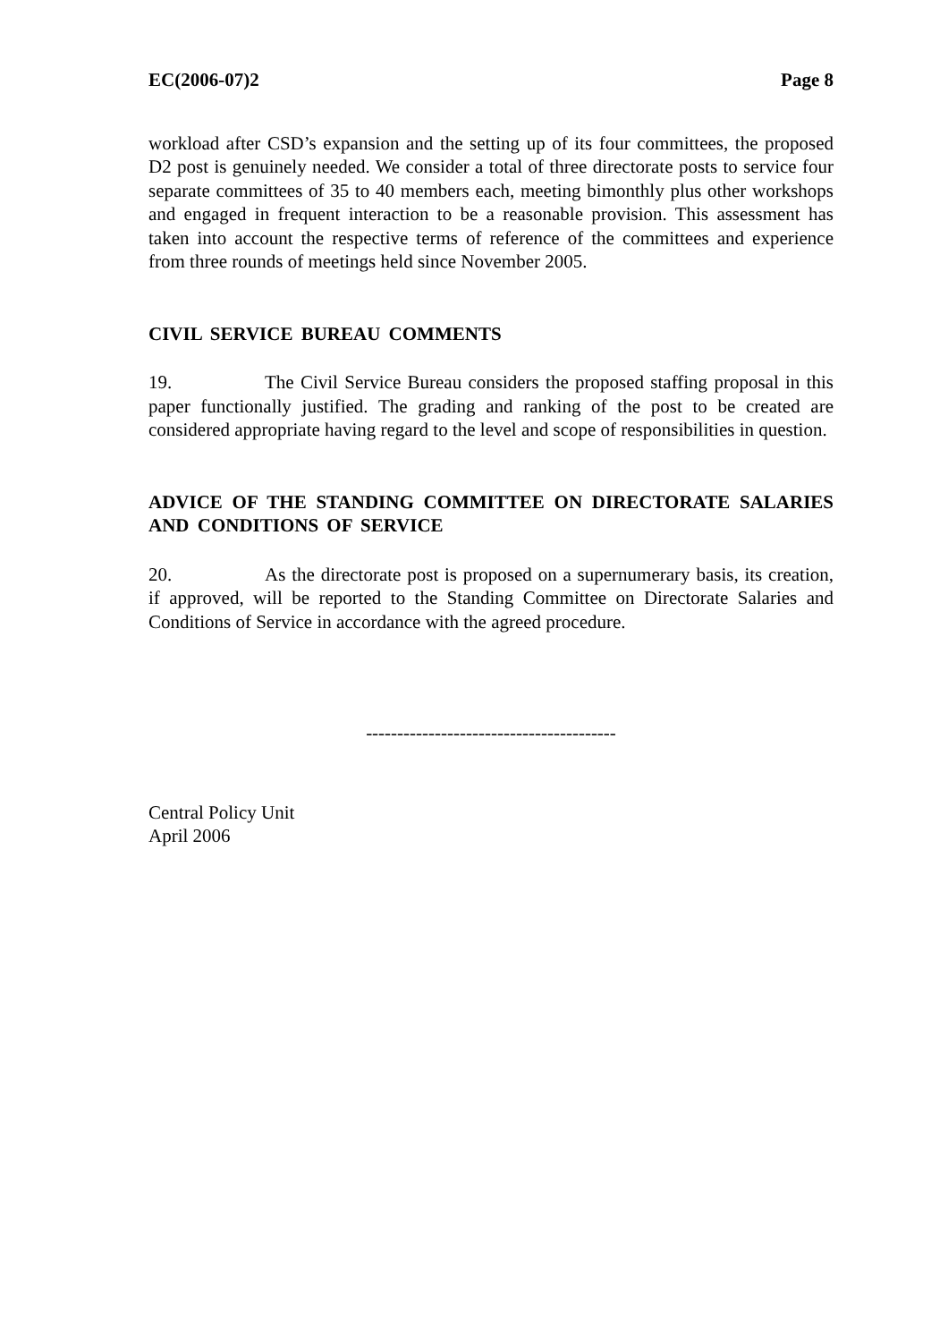EC(2006-07)2 Page 8
workload after CSD’s expansion and the setting up of its four committees, the proposed D2 post is genuinely needed. We consider a total of three directorate posts to service four separate committees of 35 to 40 members each, meeting bimonthly plus other workshops and engaged in frequent interaction to be a reasonable provision. This assessment has taken into account the respective terms of reference of the committees and experience from three rounds of meetings held since November 2005.
CIVIL SERVICE BUREAU COMMENTS
19. The Civil Service Bureau considers the proposed staffing proposal in this paper functionally justified. The grading and ranking of the post to be created are considered appropriate having regard to the level and scope of responsibilities in question.
ADVICE OF THE STANDING COMMITTEE ON DIRECTORATE SALARIES AND CONDITIONS OF SERVICE
20. As the directorate post is proposed on a supernumerary basis, its creation, if approved, will be reported to the Standing Committee on Directorate Salaries and Conditions of Service in accordance with the agreed procedure.
----------------------------------------
Central Policy Unit
April 2006